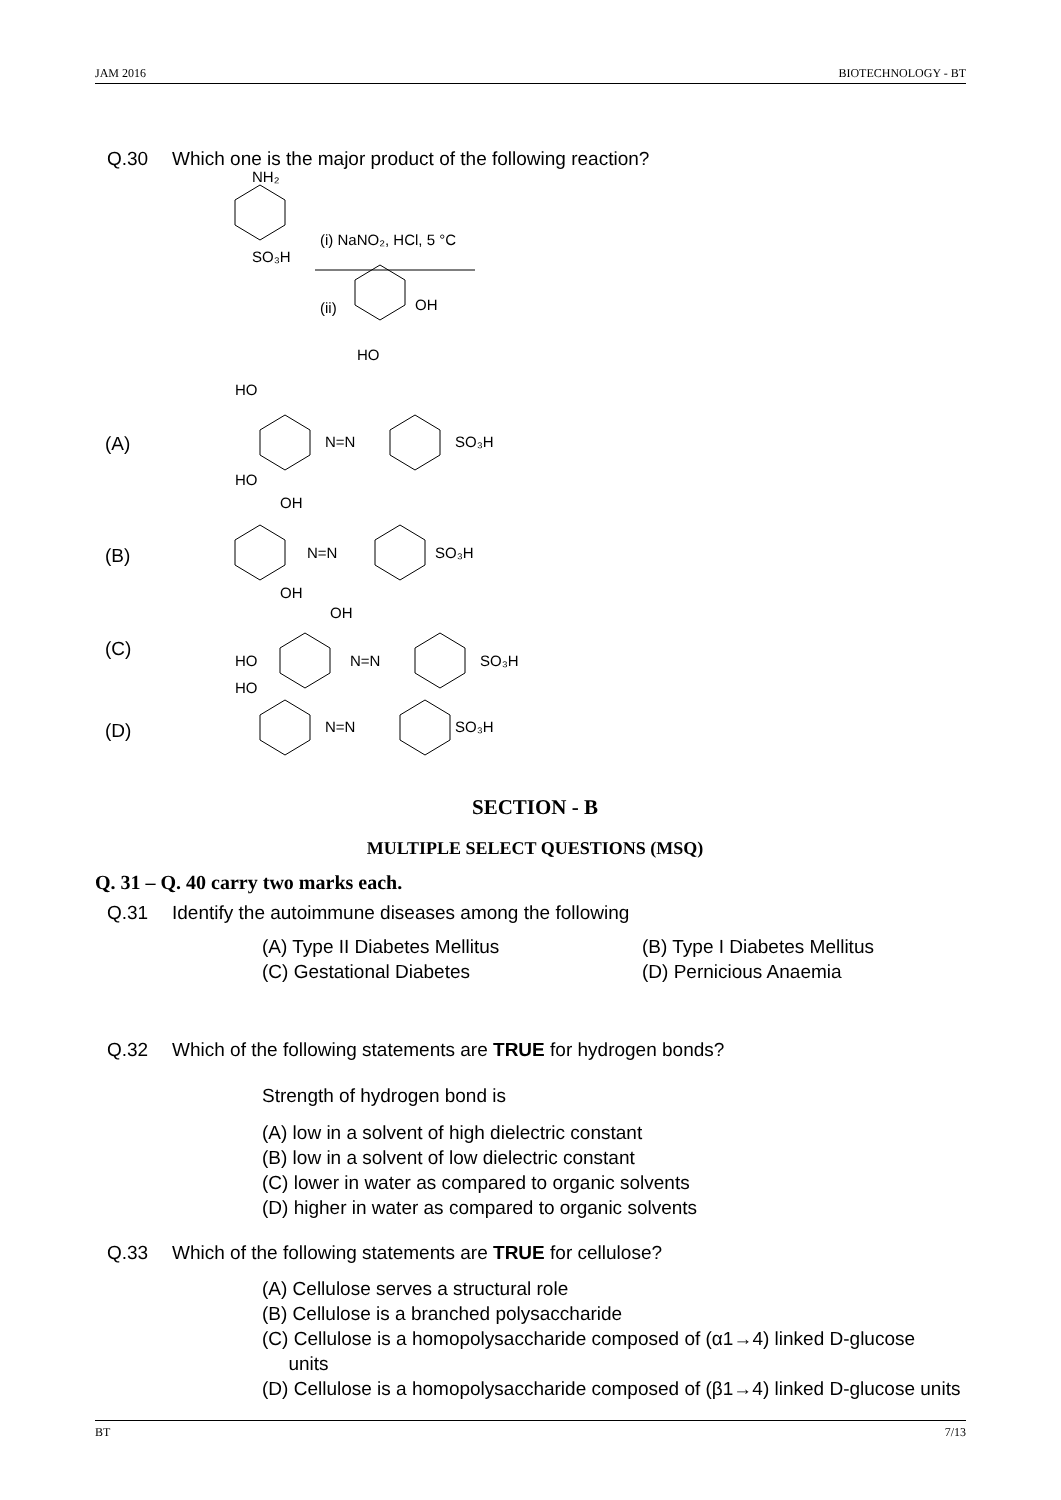JAM 2016 BIOTECHNOLOGY - BT
Q.30 Which one is the major product of the following reaction?
NH₂
(i) NaNO₂, HCl, 5 °C
SO₃H
(ii)
OH
HO
(A)
HO
N=N
SO₃H
HO
(B)
OH
N=N
SO₃H
OH
(C)
OH
HO
N=N
SO₃H
(D)
HO
N=N
SO₃H
SECTION - B
MULTIPLE SELECT QUESTIONS (MSQ)
Q. 31 – Q. 40 carry two marks each.
Q.31 Identify the autoimmune diseases among the following
(A) Type II Diabetes Mellitus (B) Type I Diabetes Mellitus (C) Gestational Diabetes (D) Pernicious Anaemia
Q.32 Which of the following statements are TRUE for hydrogen bonds?
Strength of hydrogen bond is
(A) low in a solvent of high dielectric constant
(B) low in a solvent of low dielectric constant
(C) lower in water as compared to organic solvents
(D) higher in water as compared to organic solvents
Q.33 Which of the following statements are TRUE for cellulose?
(A) Cellulose serves a structural role
(B) Cellulose is a branched polysaccharide
(C) Cellulose is a homopolysaccharide composed of (α1→4) linked D-glucose
units
(D) Cellulose is a homopolysaccharide composed of (β1→4) linked D-glucose units
BT 7/13